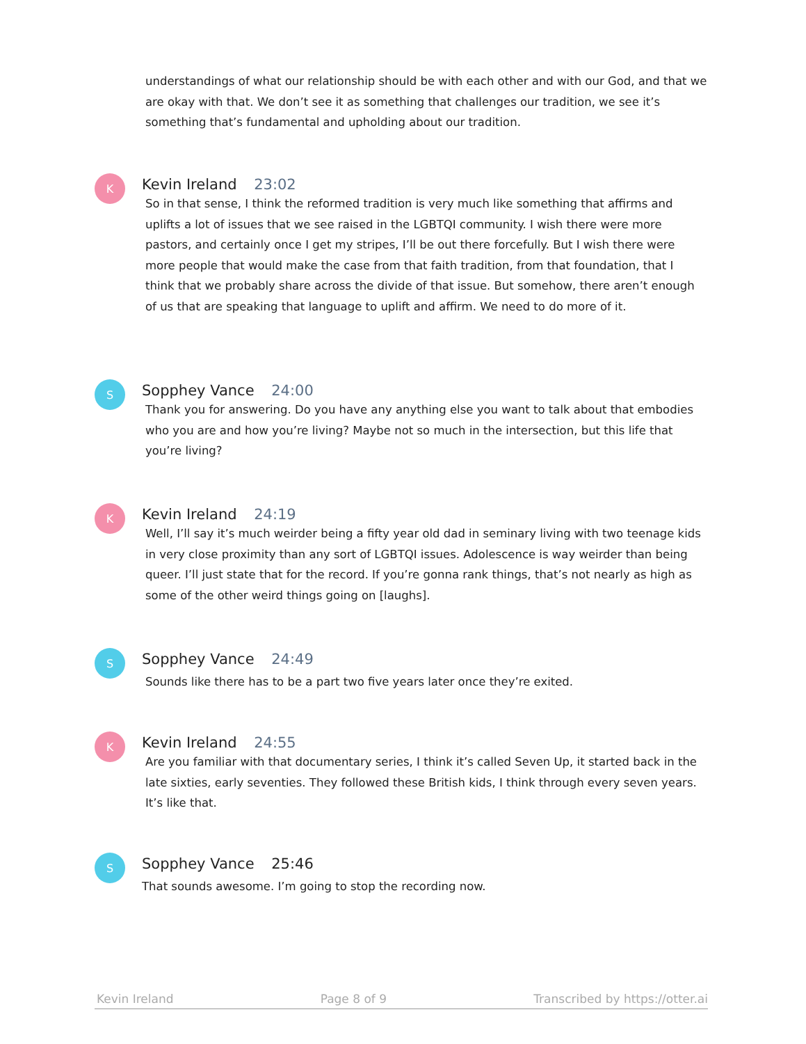understandings of what our relationship should be with each other and with our God, and that we are okay with that. We don’t see it as something that challenges our tradition, we see it’s something that’s fundamental and upholding about our tradition.
K
Kevin Ireland 23:02
So in that sense, I think the reformed tradition is very much like something that affirms and uplifts a lot of issues that we see raised in the LGBTQI community. I wish there were more pastors, and certainly once I get my stripes, I’ll be out there forcefully. But I wish there were more people that would make the case from that faith tradition, from that foundation, that I think that we probably share across the divide of that issue. But somehow, there aren’t enough of us that are speaking that language to uplift and affirm. We need to do more of it.
S
Sopphey Vance 24:00
Thank you for answering. Do you have any anything else you want to talk about that embodies who you are and how you’re living? Maybe not so much in the intersection, but this life that you’re living?
K
Kevin Ireland 24:19
Well, I’ll say it’s much weirder being a fifty year old dad in seminary living with two teenage kids in very close proximity than any sort of LGBTQI issues. Adolescence is way weirder than being queer. I’ll just state that for the record. If you’re gonna rank things, that’s not nearly as high as some of the other weird things going on [laughs].
S
Sopphey Vance 24:49
Sounds like there has to be a part two five years later once they’re exited.
K
Kevin Ireland 24:55
Are you familiar with that documentary series, I think it’s called Seven Up, it started back in the late sixties, early seventies. They followed these British kids, I think through every seven years. It’s like that.
S
Sopphey Vance 25:46
That sounds awesome. I’m going to stop the recording now.
Kevin Ireland Page 8 of 9 Transcribed by https://otter.ai